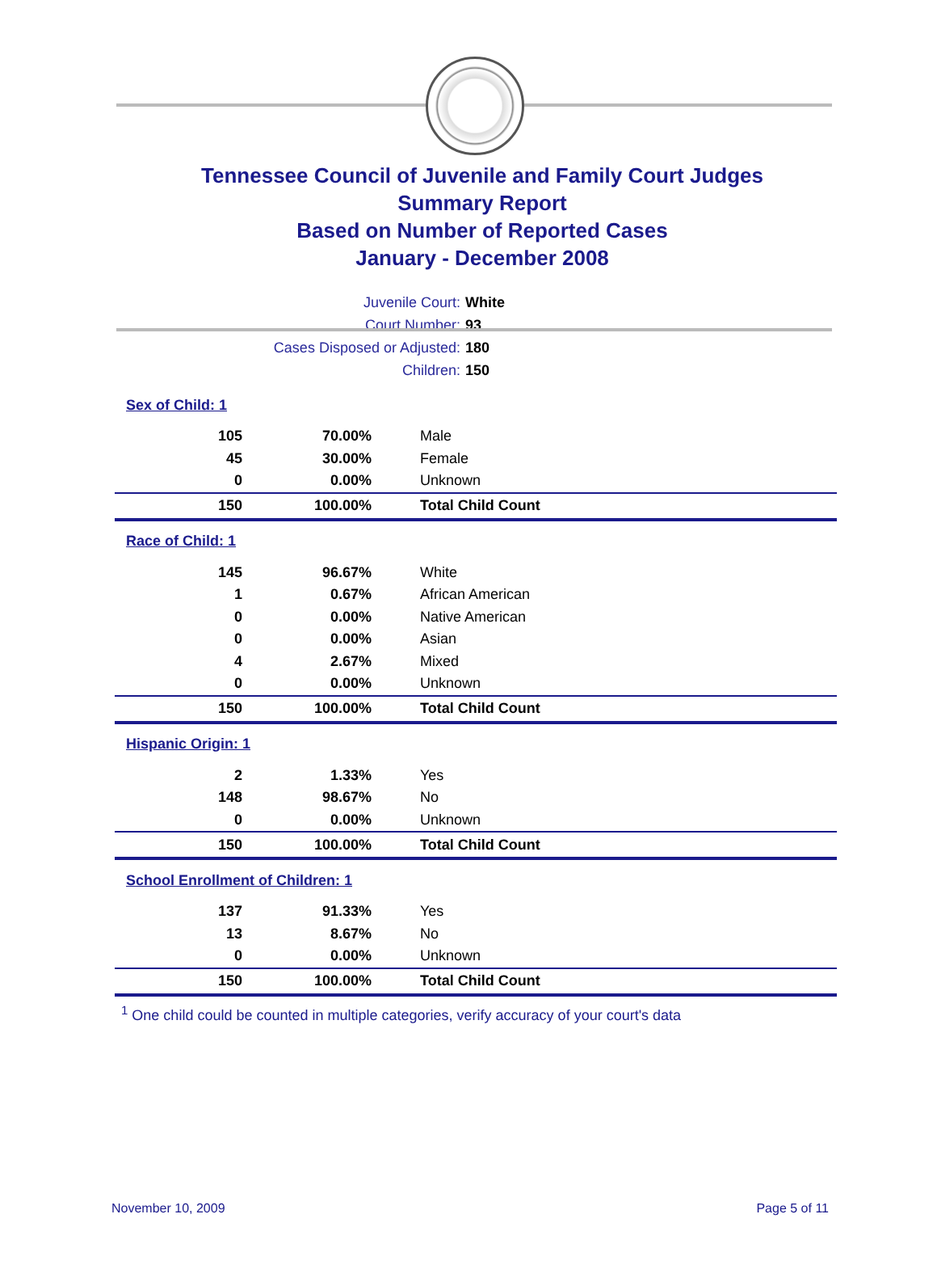Tennessee Council of Juvenile and Family Court Judges
Summary Report
Based on Number of Reported Cases
January - December 2008
Juvenile Court: White
Court Number: 93
Cases Disposed or Adjusted: 180
Children: 150
| Sex of Child: 1 | | |
| 105 | 70.00% | Male |
| 45 | 30.00% | Female |
| 0 | 0.00% | Unknown |
| 150 | 100.00% | Total Child Count |
| Race of Child: 1 | | |
| 145 | 96.67% | White |
| 1 | 0.67% | African American |
| 0 | 0.00% | Native American |
| 0 | 0.00% | Asian |
| 4 | 2.67% | Mixed |
| 0 | 0.00% | Unknown |
| 150 | 100.00% | Total Child Count |
| Hispanic Origin: 1 | | |
| 2 | 1.33% | Yes |
| 148 | 98.67% | No |
| 0 | 0.00% | Unknown |
| 150 | 100.00% | Total Child Count |
| School Enrollment of Children: 1 | | |
| 137 | 91.33% | Yes |
| 13 | 8.67% | No |
| 0 | 0.00% | Unknown |
| 150 | 100.00% | Total Child Count |
<sup>1</sup> One child could be counted in multiple categories, verify accuracy of your court's data
November 10, 2009 Page 5 of 11